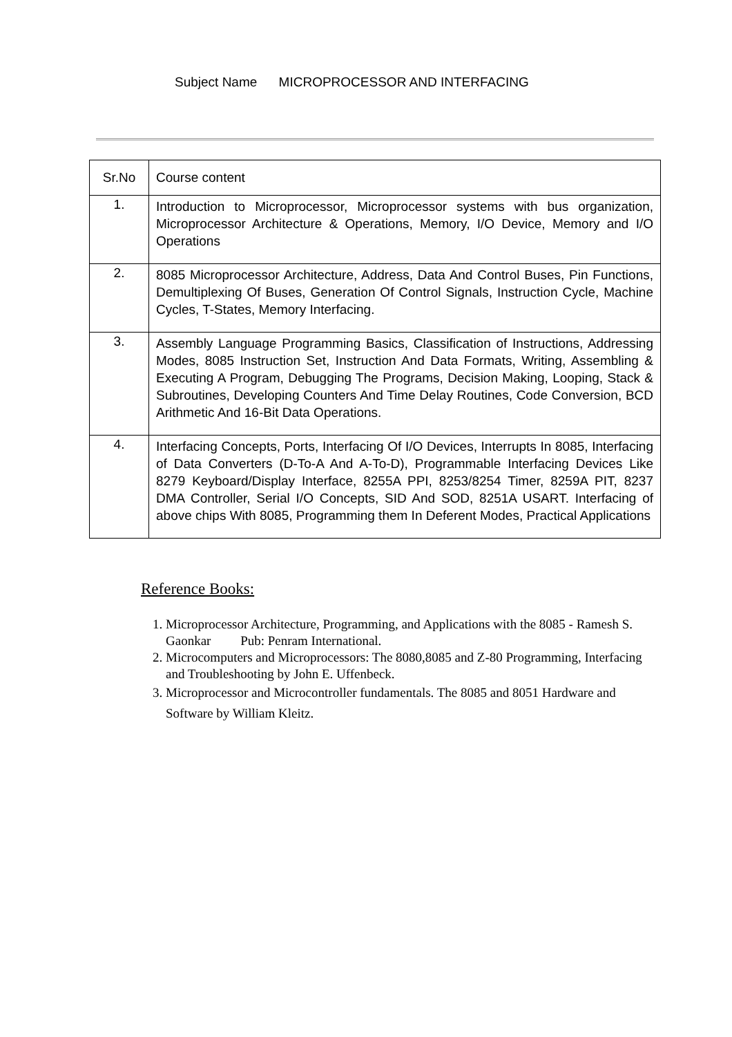Subject Name MICROPROCESSOR AND INTERFACING
| Sr.No | Course content |
| --- | --- |
| 1. | Introduction to Microprocessor, Microprocessor systems with bus organization, Microprocessor Architecture & Operations, Memory, I/O Device, Memory and I/O Operations |
| 2. | 8085 Microprocessor Architecture, Address, Data And Control Buses, Pin Functions, Demultiplexing Of Buses, Generation Of Control Signals, Instruction Cycle, Machine Cycles, T-States, Memory Interfacing. |
| 3. | Assembly Language Programming Basics, Classification of Instructions, Addressing Modes, 8085 Instruction Set, Instruction And Data Formats, Writing, Assembling & Executing A Program, Debugging The Programs, Decision Making, Looping, Stack & Subroutines, Developing Counters And Time Delay Routines, Code Conversion, BCD Arithmetic And 16-Bit Data Operations. |
| 4. | Interfacing Concepts, Ports, Interfacing Of I/O Devices, Interrupts In 8085, Interfacing of Data Converters (D-To-A And A-To-D), Programmable Interfacing Devices Like 8279 Keyboard/Display Interface, 8255A PPI, 8253/8254 Timer, 8259A PIT, 8237 DMA Controller, Serial I/O Concepts, SID And SOD, 8251A USART. Interfacing of above chips With 8085, Programming them In Deferent Modes, Practical Applications |
Reference Books:
1. Microprocessor Architecture, Programming, and Applications with the 8085 - Ramesh S. Gaonkar Pub: Penram International.
2. Microcomputers and Microprocessors: The 8080,8085 and Z-80 Programming, Interfacing and Troubleshooting by John E. Uffenbeck.
3. Microprocessor and Microcontroller fundamentals. The 8085 and 8051 Hardware and Software by William Kleitz.